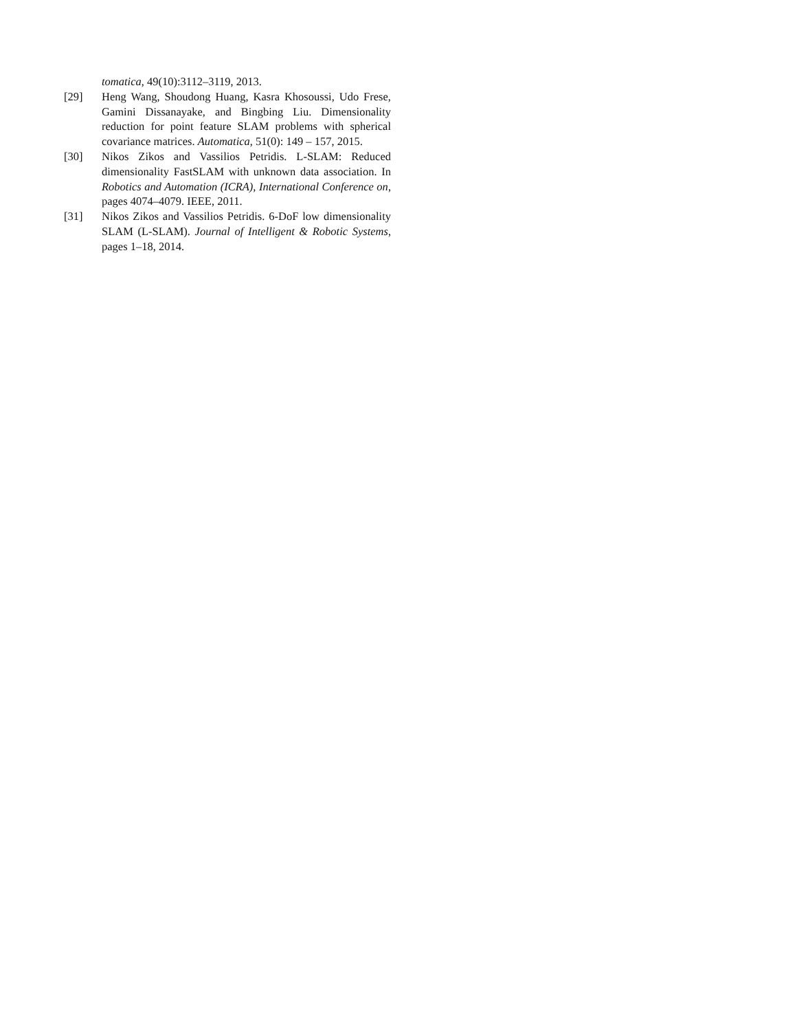tomatica, 49(10):3112–3119, 2013.
[29] Heng Wang, Shoudong Huang, Kasra Khosoussi, Udo Frese, Gamini Dissanayake, and Bingbing Liu. Dimensionality reduction for point feature SLAM problems with spherical covariance matrices. Automatica, 51(0): 149 – 157, 2015.
[30] Nikos Zikos and Vassilios Petridis. L-SLAM: Reduced dimensionality FastSLAM with unknown data association. In Robotics and Automation (ICRA), International Conference on, pages 4074–4079. IEEE, 2011.
[31] Nikos Zikos and Vassilios Petridis. 6-DoF low dimensionality SLAM (L-SLAM). Journal of Intelligent & Robotic Systems, pages 1–18, 2014.